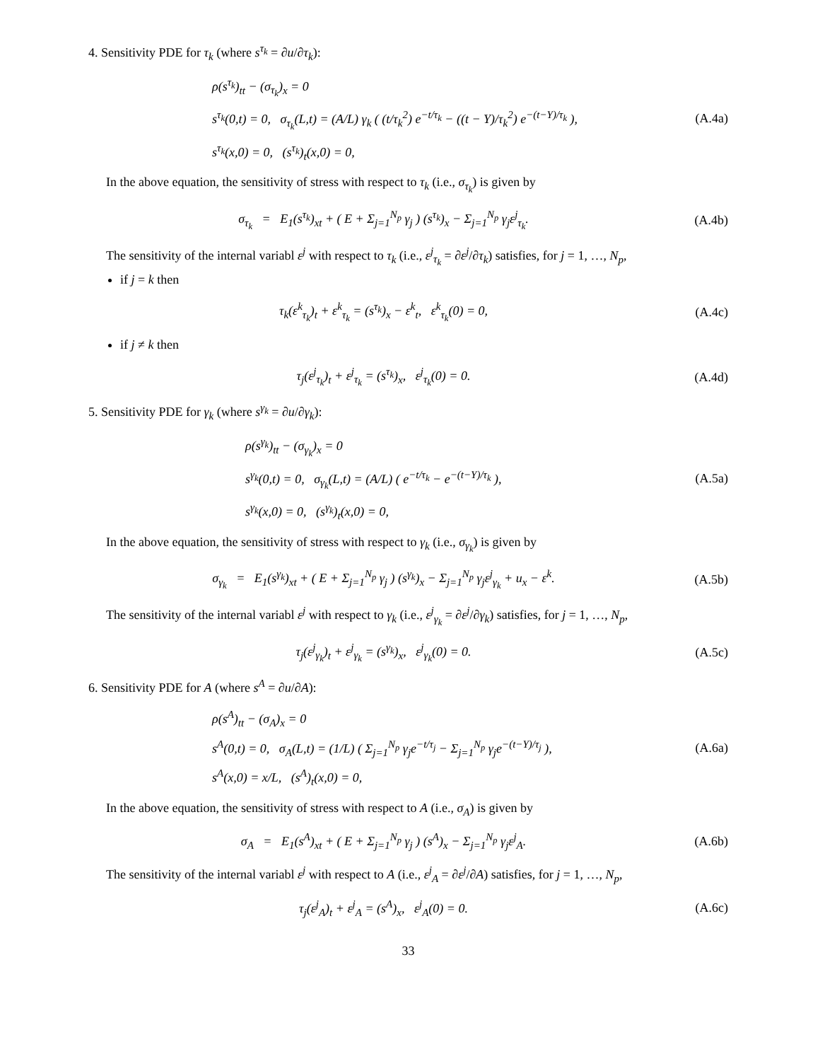4. Sensitivity PDE for τ<sub>k</sub> (where s<sup>τ<sub>k</sub></sup> = ∂u/∂τ<sub>k</sub>):
ρ(s<sup>τ<sub>k</sub></sup>)<sub>tt</sub> − (σ<sub>τ<sub>k</sub></sub>)<sub>x</sub> = 0
s<sup>τ<sub>k</sub></sup>(0,t) = 0, σ<sub>τ<sub>k</sub></sub>(L,t) = (A/L) γ<sub>k</sub> ( (t/τ<sub>k</sub><sup>2</sup>) e<sup>−t/τ<sub>k</sub></sup> − ((t − Υ)/τ<sub>k</sub><sup>2</sup>) e<sup>−(t−Υ)/τ<sub>k</sub></sup> ),
s<sup>τ<sub>k</sub></sup>(x,0) = 0, (s<sup>τ<sub>k</sub></sup>)<sub>t</sub>(x,0) = 0,
(A.4a)
In the above equation, the sensitivity of stress with respect to τ<sub>k</sub> (i.e., σ<sub>τ<sub>k</sub></sub>) is given by
σ<sub>τ<sub>k</sub></sub> = E<sub>1</sub>(s<sup>τ<sub>k</sub></sup>)<sub>xt</sub> + ( E + Σ<sub>j=1</sub><sup>N<sub>p</sub></sup> γ<sub>j</sub> ) (s<sup>τ<sub>k</sub></sup>)<sub>x</sub> − Σ<sub>j=1</sub><sup>N<sub>p</sub></sup> γ<sub>j</sub>ε<sup>j</sup><sub>τ<sub>k</sub></sub>.
(A.4b)
The sensitivity of the internal variabl ε<sup>j</sup> with respect to τ<sub>k</sub> (i.e., ε<sup>j</sup><sub>τ<sub>k</sub></sub> = ∂ε<sup>j</sup>/∂τ<sub>k</sub>) satisfies, for j = 1, …, N<sub>p</sub>,
if j = k then
τ<sub>k</sub>(ε<sup>k</sup><sub>τ<sub>k</sub></sub>)<sub>t</sub> + ε<sup>k</sup><sub>τ<sub>k</sub></sub> = (s<sup>τ<sub>k</sub></sup>)<sub>x</sub> − ε<sup>k</sup><sub>t</sub>, ε<sup>k</sup><sub>τ<sub>k</sub></sub>(0) = 0,
(A.4c)
if j ≠ k then
τ<sub>j</sub>(ε<sup>j</sup><sub>τ<sub>k</sub></sub>)<sub>t</sub> + ε<sup>j</sup><sub>τ<sub>k</sub></sub> = (s<sup>τ<sub>k</sub></sup>)<sub>x</sub>, ε<sup>j</sup><sub>τ<sub>k</sub></sub>(0) = 0.
(A.4d)
5. Sensitivity PDE for γ<sub>k</sub> (where s<sup>γ<sub>k</sub></sup> = ∂u/∂γ<sub>k</sub>):
ρ(s<sup>γ<sub>k</sub></sup>)<sub>tt</sub> − (σ<sub>γ<sub>k</sub></sub>)<sub>x</sub> = 0
s<sup>γ<sub>k</sub></sup>(0,t) = 0, σ<sub>γ<sub>k</sub></sub>(L,t) = (A/L) ( e<sup>−t/τ<sub>k</sub></sup> − e<sup>−(t−Υ)/τ<sub>k</sub></sup> ),
s<sup>γ<sub>k</sub></sup>(x,0) = 0, (s<sup>γ<sub>k</sub></sup>)<sub>t</sub>(x,0) = 0,
(A.5a)
In the above equation, the sensitivity of stress with respect to γ<sub>k</sub> (i.e., σ<sub>γ<sub>k</sub></sub>) is given by
σ<sub>γ<sub>k</sub></sub> = E<sub>1</sub>(s<sup>γ<sub>k</sub></sup>)<sub>xt</sub> + ( E + Σ<sub>j=1</sub><sup>N<sub>p</sub></sup> γ<sub>j</sub> ) (s<sup>γ<sub>k</sub></sup>)<sub>x</sub> − Σ<sub>j=1</sub><sup>N<sub>p</sub></sup> γ<sub>j</sub>ε<sup>j</sup><sub>γ<sub>k</sub></sub> + u<sub>x</sub> − ε<sup>k</sup>.
(A.5b)
The sensitivity of the internal variabl ε<sup>j</sup> with respect to γ<sub>k</sub> (i.e., ε<sup>j</sup><sub>γ<sub>k</sub></sub> = ∂ε<sup>j</sup>/∂γ<sub>k</sub>) satisfies, for j = 1, …, N<sub>p</sub>,
τ<sub>j</sub>(ε<sup>j</sup><sub>γ<sub>k</sub></sub>)<sub>t</sub> + ε<sup>j</sup><sub>γ<sub>k</sub></sub> = (s<sup>γ<sub>k</sub></sup>)<sub>x</sub>, ε<sup>j</sup><sub>γ<sub>k</sub></sub>(0) = 0.
(A.5c)
6. Sensitivity PDE for A (where s<sup>A</sup> = ∂u/∂A):
ρ(s<sup>A</sup>)<sub>tt</sub> − (σ<sub>A</sub>)<sub>x</sub> = 0
s<sup>A</sup>(0,t) = 0, σ<sub>A</sub>(L,t) = (1/L) ( Σ<sub>j=1</sub><sup>N<sub>p</sub></sup> γ<sub>j</sub>e<sup>−t/τ<sub>j</sub></sup> − Σ<sub>j=1</sub><sup>N<sub>p</sub></sup> γ<sub>j</sub>e<sup>−(t−Υ)/τ<sub>j</sub></sup> ),
s<sup>A</sup>(x,0) = x/L, (s<sup>A</sup>)<sub>t</sub>(x,0) = 0,
(A.6a)
In the above equation, the sensitivity of stress with respect to A (i.e., σ<sub>A</sub>) is given by
σ<sub>A</sub> = E<sub>1</sub>(s<sup>A</sup>)<sub>xt</sub> + ( E + Σ<sub>j=1</sub><sup>N<sub>p</sub></sup> γ<sub>j</sub> ) (s<sup>A</sup>)<sub>x</sub> − Σ<sub>j=1</sub><sup>N<sub>p</sub></sup> γ<sub>j</sub>ε<sup>j</sup><sub>A</sub>.
(A.6b)
The sensitivity of the internal variabl ε<sup>j</sup> with respect to A (i.e., ε<sup>j</sup><sub>A</sub> = ∂ε<sup>j</sup>/∂A) satisfies, for j = 1, …, N<sub>p</sub>,
τ<sub>j</sub>(ε<sup>j</sup><sub>A</sub>)<sub>t</sub> + ε<sup>j</sup><sub>A</sub> = (s<sup>A</sup>)<sub>x</sub>, ε<sup>j</sup><sub>A</sub>(0) = 0.
(A.6c)
33